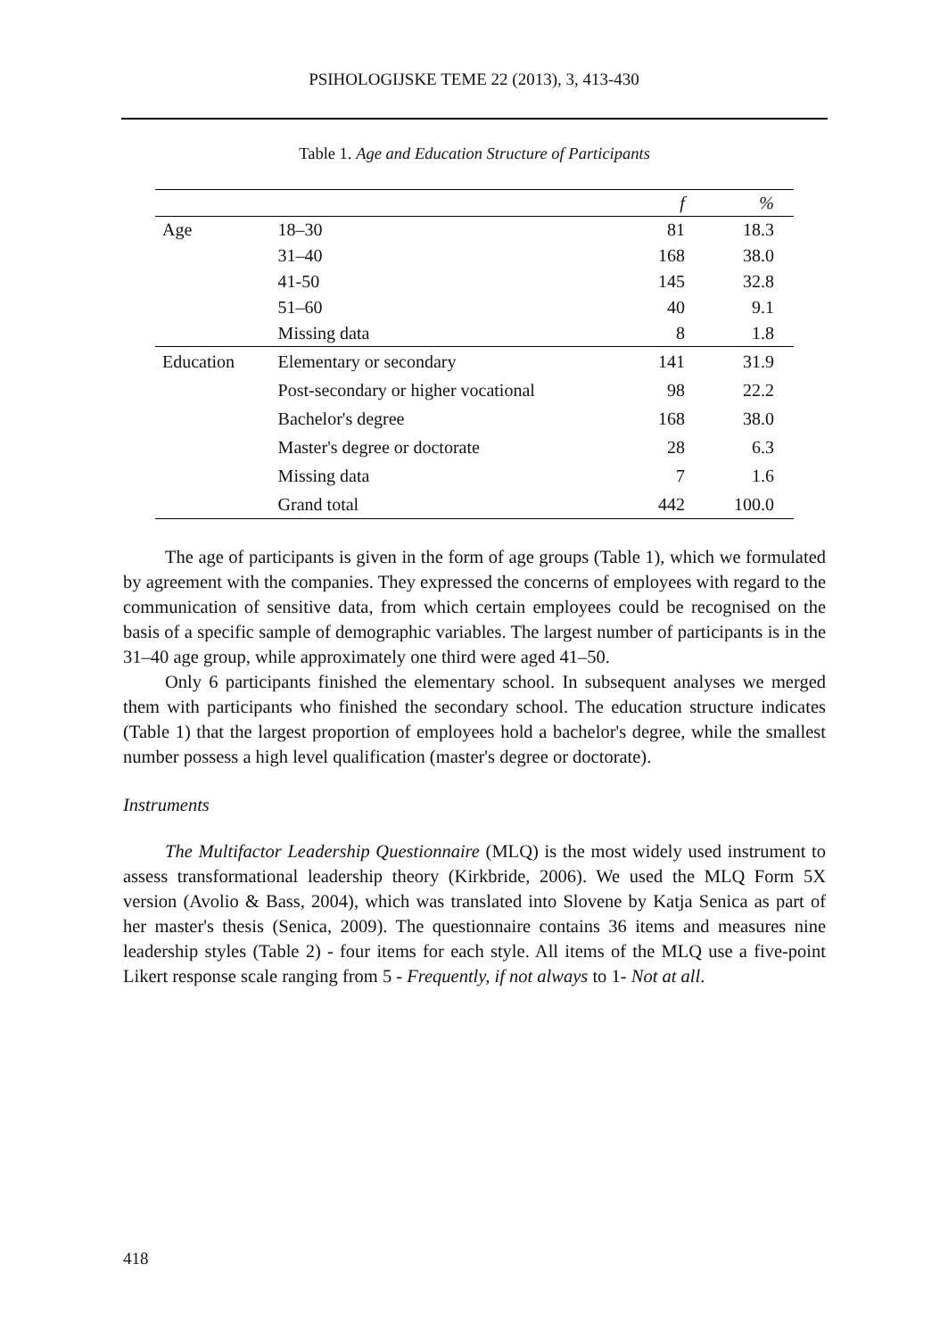PSIHOLOGIJSKE TEME 22 (2013), 3, 413-430
Table 1. Age and Education Structure of Participants
| | | f | % |
| --- | --- | --- | --- |
| Age | 18–30 | 81 | 18.3 |
| | 31–40 | 168 | 38.0 |
| | 41-50 | 145 | 32.8 |
| | 51–60 | 40 | 9.1 |
| | Missing data | 8 | 1.8 |
| Education | Elementary or secondary | 141 | 31.9 |
| | Post-secondary or higher vocational | 98 | 22.2 |
| | Bachelor's degree | 168 | 38.0 |
| | Master's degree or doctorate | 28 | 6.3 |
| | Missing data | 7 | 1.6 |
| | Grand total | 442 | 100.0 |
The age of participants is given in the form of age groups (Table 1), which we formulated by agreement with the companies. They expressed the concerns of employees with regard to the communication of sensitive data, from which certain employees could be recognised on the basis of a specific sample of demographic variables. The largest number of participants is in the 31–40 age group, while approximately one third were aged 41–50.
Only 6 participants finished the elementary school. In subsequent analyses we merged them with participants who finished the secondary school. The education structure indicates (Table 1) that the largest proportion of employees hold a bachelor's degree, while the smallest number possess a high level qualification (master's degree or doctorate).
Instruments
The Multifactor Leadership Questionnaire (MLQ) is the most widely used instrument to assess transformational leadership theory (Kirkbride, 2006). We used the MLQ Form 5X version (Avolio & Bass, 2004), which was translated into Slovene by Katja Senica as part of her master's thesis (Senica, 2009). The questionnaire contains 36 items and measures nine leadership styles (Table 2) - four items for each style. All items of the MLQ use a five-point Likert response scale ranging from 5 - Frequently, if not always to 1- Not at all.
418